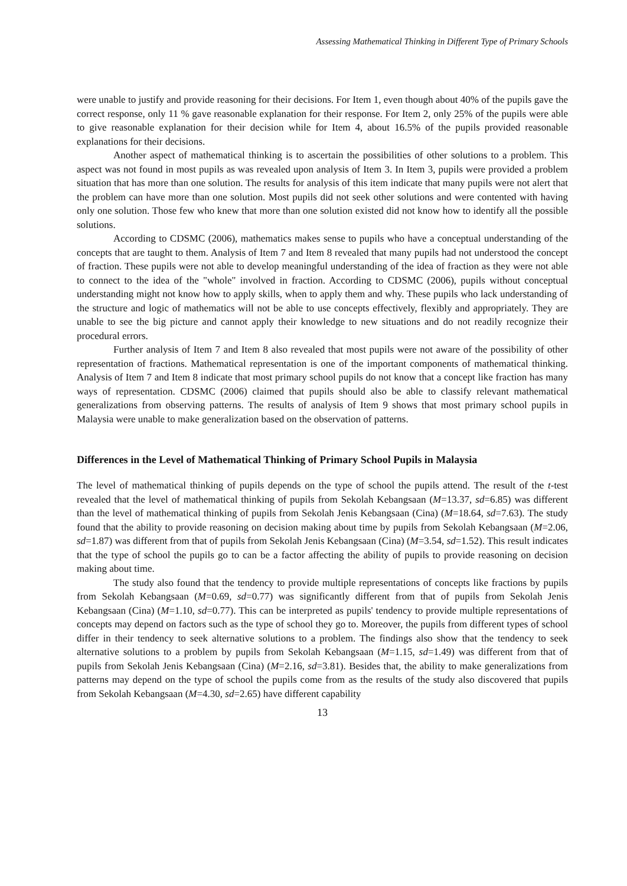Assessing Mathematical Thinking in Different Type of Primary Schools
were unable to justify and provide reasoning for their decisions. For Item 1, even though about 40% of the pupils gave the correct response, only 11 % gave reasonable explanation for their response. For Item 2, only 25% of the pupils were able to give reasonable explanation for their decision while for Item 4, about 16.5% of the pupils provided reasonable explanations for their decisions.
Another aspect of mathematical thinking is to ascertain the possibilities of other solutions to a problem. This aspect was not found in most pupils as was revealed upon analysis of Item 3. In Item 3, pupils were provided a problem situation that has more than one solution. The results for analysis of this item indicate that many pupils were not alert that the problem can have more than one solution. Most pupils did not seek other solutions and were contented with having only one solution. Those few who knew that more than one solution existed did not know how to identify all the possible solutions.
According to CDSMC (2006), mathematics makes sense to pupils who have a conceptual understanding of the concepts that are taught to them. Analysis of Item 7 and Item 8 revealed that many pupils had not understood the concept of fraction. These pupils were not able to develop meaningful understanding of the idea of fraction as they were not able to connect to the idea of the "whole" involved in fraction. According to CDSMC (2006), pupils without conceptual understanding might not know how to apply skills, when to apply them and why. These pupils who lack understanding of the structure and logic of mathematics will not be able to use concepts effectively, flexibly and appropriately. They are unable to see the big picture and cannot apply their knowledge to new situations and do not readily recognize their procedural errors.
Further analysis of Item 7 and Item 8 also revealed that most pupils were not aware of the possibility of other representation of fractions. Mathematical representation is one of the important components of mathematical thinking. Analysis of Item 7 and Item 8 indicate that most primary school pupils do not know that a concept like fraction has many ways of representation. CDSMC (2006) claimed that pupils should also be able to classify relevant mathematical generalizations from observing patterns. The results of analysis of Item 9 shows that most primary school pupils in Malaysia were unable to make generalization based on the observation of patterns.
Differences in the Level of Mathematical Thinking of Primary School Pupils in Malaysia
The level of mathematical thinking of pupils depends on the type of school the pupils attend. The result of the t-test revealed that the level of mathematical thinking of pupils from Sekolah Kebangsaan (M=13.37, sd=6.85) was different than the level of mathematical thinking of pupils from Sekolah Jenis Kebangsaan (Cina) (M=18.64, sd=7.63). The study found that the ability to provide reasoning on decision making about time by pupils from Sekolah Kebangsaan (M=2.06, sd=1.87) was different from that of pupils from Sekolah Jenis Kebangsaan (Cina) (M=3.54, sd=1.52). This result indicates that the type of school the pupils go to can be a factor affecting the ability of pupils to provide reasoning on decision making about time.
The study also found that the tendency to provide multiple representations of concepts like fractions by pupils from Sekolah Kebangsaan (M=0.69, sd=0.77) was significantly different from that of pupils from Sekolah Jenis Kebangsaan (Cina) (M=1.10, sd=0.77). This can be interpreted as pupils' tendency to provide multiple representations of concepts may depend on factors such as the type of school they go to. Moreover, the pupils from different types of school differ in their tendency to seek alternative solutions to a problem. The findings also show that the tendency to seek alternative solutions to a problem by pupils from Sekolah Kebangsaan (M=1.15, sd=1.49) was different from that of pupils from Sekolah Jenis Kebangsaan (Cina) (M=2.16, sd=3.81). Besides that, the ability to make generalizations from patterns may depend on the type of school the pupils come from as the results of the study also discovered that pupils from Sekolah Kebangsaan (M=4.30, sd=2.65) have different capability
13